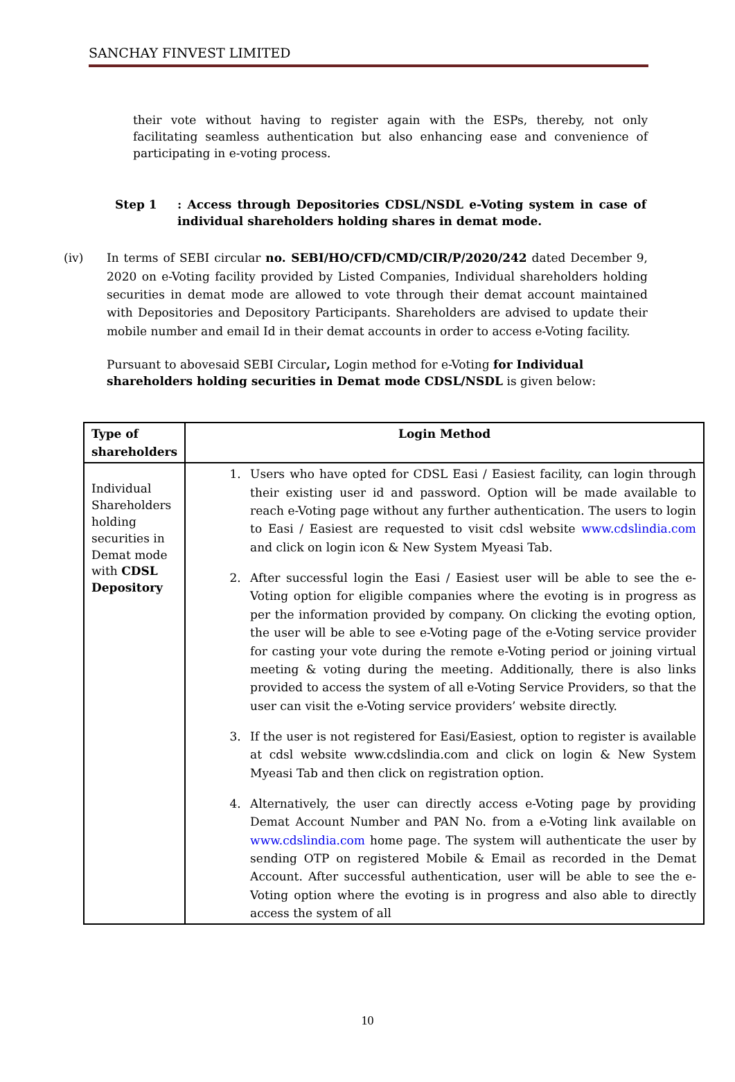SANCHAY FINVEST LIMITED
their vote without having to register again with the ESPs, thereby, not only facilitating seamless authentication but also enhancing ease and convenience of participating in e-voting process.
Step 1 : Access through Depositories CDSL/NSDL e-Voting system in case of individual shareholders holding shares in demat mode.
(iv) In terms of SEBI circular no. SEBI/HO/CFD/CMD/CIR/P/2020/242 dated December 9, 2020 on e-Voting facility provided by Listed Companies, Individual shareholders holding securities in demat mode are allowed to vote through their demat account maintained with Depositories and Depository Participants. Shareholders are advised to update their mobile number and email Id in their demat accounts in order to access e-Voting facility.
Pursuant to abovesaid SEBI Circular, Login method for e-Voting for Individual shareholders holding securities in Demat mode CDSL/NSDL is given below:
| Type of shareholders | Login Method |
| --- | --- |
| Individual Shareholders holding securities in Demat mode with CDSL Depository | 1. Users who have opted for CDSL Easi / Easiest facility, can login through their existing user id and password. Option will be made available to reach e-Voting page without any further authentication. The users to login to Easi / Easiest are requested to visit cdsl website www.cdslindia.com and click on login icon & New System Myeasi Tab. 2. After successful login the Easi / Easiest user will be able to see the e-Voting option for eligible companies where the evoting is in progress as per the information provided by company. On clicking the evoting option, the user will be able to see e-Voting page of the e-Voting service provider for casting your vote during the remote e-Voting period or joining virtual meeting & voting during the meeting. Additionally, there is also links provided to access the system of all e-Voting Service Providers, so that the user can visit the e-Voting service providers’ website directly. 3. If the user is not registered for Easi/Easiest, option to register is available at cdsl website www.cdslindia.com and click on login & New System Myeasi Tab and then click on registration option. 4. Alternatively, the user can directly access e-Voting page by providing Demat Account Number and PAN No. from a e-Voting link available on www.cdslindia.com home page. The system will authenticate the user by sending OTP on registered Mobile & Email as recorded in the Demat Account. After successful authentication, user will be able to see the e-Voting option where the evoting is in progress and also able to directly access the system of all |
10